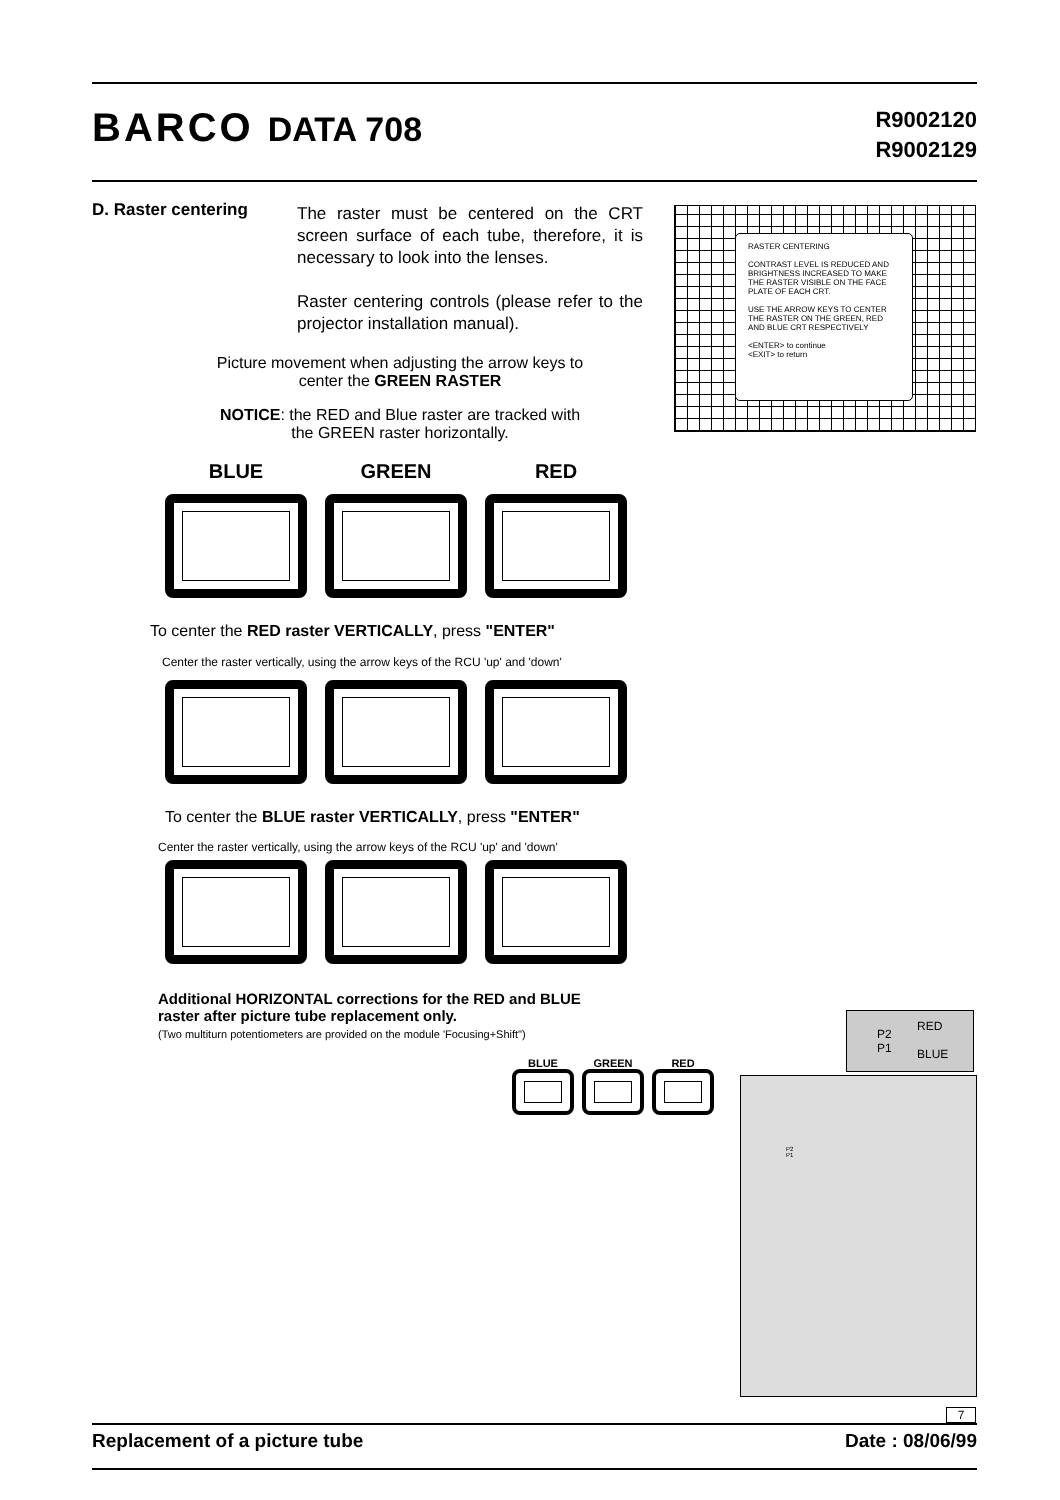BARCO DATA 708
R9002120
R9002129
D. Raster centering
The raster must be centered on the CRT screen surface of each tube, therefore, it is necessary to look into the lenses.
Raster centering controls (please refer to the projector installation manual).
RASTER CENTERING
CONTRAST LEVEL IS REDUCED AND BRIGHTNESS INCREASED TO MAKE THE RASTER VISIBLE ON THE FACE PLATE OF EACH CRT.
USE THE ARROW KEYS TO CENTER THE RASTER ON THE GREEN, RED AND BLUE CRT RESPECTIVELY
<ENTER> to continue
<EXIT> to return
Picture movement when adjusting the arrow keys to
center the GREEN RASTER
NOTICE: the RED and Blue raster are tracked with
the GREEN raster horizontally.
BLUE GREEN RED
To center the RED raster VERTICALLY, press "ENTER"
Center the raster vertically, using the arrow keys of the RCU 'up' and 'down'
To center the BLUE raster VERTICALLY, press "ENTER"
Center the raster vertically, using the arrow keys of the RCU 'up' and 'down'
Additional HORIZONTAL corrections for the RED and BLUE
raster after picture tube replacement only.
(Two multiturn potentiometers are provided on the module 'Focusing+Shift")
BLUE GREEN RED
P2
P1
RED
BLUE
P2
P1
7
Replacement of a picture tube Date : 08/06/99